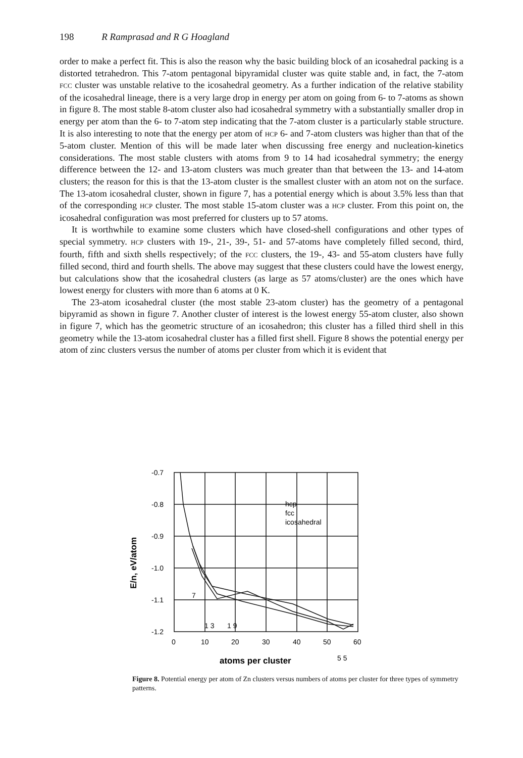198 R Ramprasad and R G Hoagland
order to make a perfect fit. This is also the reason why the basic building block of an icosahedral packing is a distorted tetrahedron. This 7-atom pentagonal bipyramidal cluster was quite stable and, in fact, the 7-atom FCC cluster was unstable relative to the icosahedral geometry. As a further indication of the relative stability of the icosahedral lineage, there is a very large drop in energy per atom on going from 6- to 7-atoms as shown in figure 8. The most stable 8-atom cluster also had icosahedral symmetry with a substantially smaller drop in energy per atom than the 6- to 7-atom step indicating that the 7-atom cluster is a particularly stable structure. It is also interesting to note that the energy per atom of HCP 6- and 7-atom clusters was higher than that of the 5-atom cluster. Mention of this will be made later when discussing free energy and nucleation-kinetics considerations. The most stable clusters with atoms from 9 to 14 had icosahedral symmetry; the energy difference between the 12- and 13-atom clusters was much greater than that between the 13- and 14-atom clusters; the reason for this is that the 13-atom cluster is the smallest cluster with an atom not on the surface. The 13-atom icosahedral cluster, shown in figure 7, has a potential energy which is about 3.5% less than that of the corresponding HCP cluster. The most stable 15-atom cluster was a HCP cluster. From this point on, the icosahedral configuration was most preferred for clusters up to 57 atoms.
It is worthwhile to examine some clusters which have closed-shell configurations and other types of special symmetry. HCP clusters with 19-, 21-, 39-, 51- and 57-atoms have completely filled second, third, fourth, fifth and sixth shells respectively; of the FCC clusters, the 19-, 43- and 55-atom clusters have fully filled second, third and fourth shells. The above may suggest that these clusters could have the lowest energy, but calculations show that the icosahedral clusters (as large as 57 atoms/cluster) are the ones which have lowest energy for clusters with more than 6 atoms at 0 K.
The 23-atom icosahedral cluster (the most stable 23-atom cluster) has the geometry of a pentagonal bipyramid as shown in figure 7. Another cluster of interest is the lowest energy 55-atom cluster, also shown in figure 7, which has the geometric structure of an icosahedron; this cluster has a filled third shell in this geometry while the 13-atom icosahedral cluster has a filled first shell. Figure 8 shows the potential energy per atom of zinc clusters versus the number of atoms per cluster from which it is evident that
-0.7
-0.8
-0.9
-1.0
-1.1
-1.2
0
10
20
30
40
50
60
7
1 3
1 9
5 5
hcp
fcc
icosahedral
atoms per cluster
E/n, eV/atom
Figure 8. Potential energy per atom of Zn clusters versus numbers of atoms per cluster for three types of symmetry patterns.